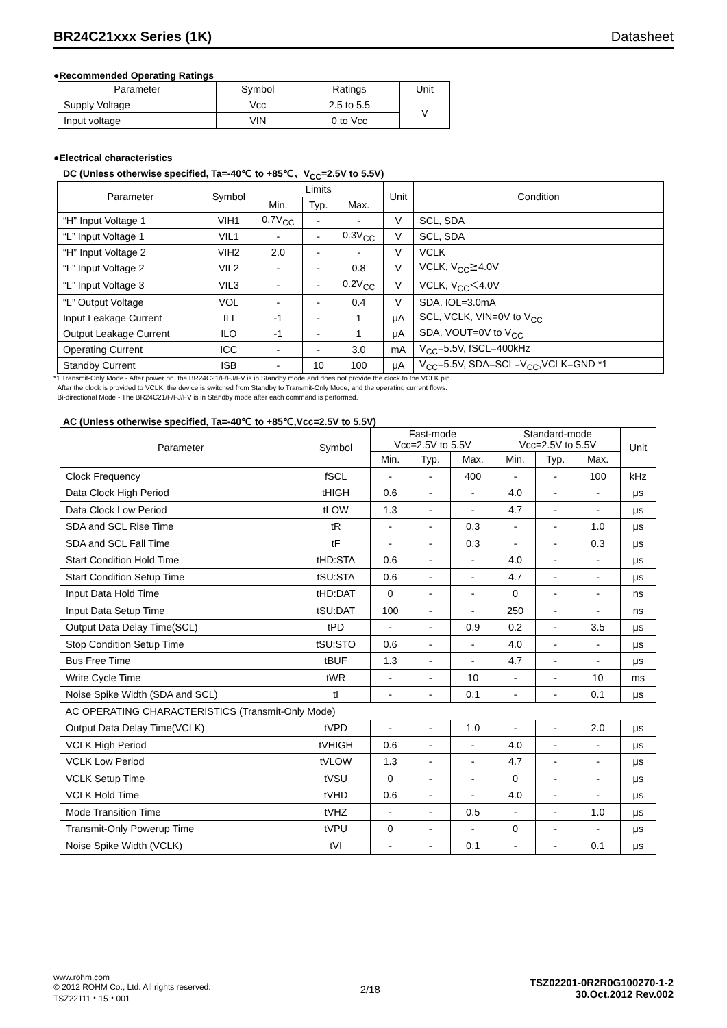BR24C21xxx Series (1K) Datasheet
●Recommended Operating Ratings
| Parameter | Symbol | Ratings | Unit |
| --- | --- | --- | --- |
| Supply Voltage | Vcc | 2.5 to 5.5 | V |
| Input voltage | VIN | 0 to Vcc | |
●Electrical characteristics
DC (Unless otherwise specified, Ta=-40℃ to +85℃、V<sub>CC</sub>=2.5V to 5.5V)
| Parameter | Symbol | Limits | | | Unit | Condition |
| --- | --- | --- | --- | --- | --- | --- |
| | | Min. | Typ. | Max. | | |
| “H” Input Voltage 1 | VIH1 | 0.7V<sub>CC</sub> | - | - | V | SCL, SDA |
| “L” Input Voltage 1 | VIL1 | - | - | 0.3V<sub>CC</sub> | V | SCL, SDA |
| “H” Input Voltage 2 | VIH2 | 2.0 | - | - | V | VCLK |
| “L” Input Voltage 2 | VIL2 | - | - | 0.8 | V | VCLK, V<sub>CC</sub>≧4.0V |
| “L” Input Voltage 3 | VIL3 | - | - | 0.2V<sub>CC</sub> | V | VCLK, V<sub>CC</sub>＜4.0V |
| “L” Output Voltage | VOL | - | - | 0.4 | V | SDA, IOL=3.0mA |
| Input Leakage Current | ILI | -1 | - | 1 | μA | SCL, VCLK, VIN=0V to V<sub>CC</sub> |
| Output Leakage Current | ILO | -1 | - | 1 | μA | SDA, VOUT=0V to V<sub>CC</sub> |
| Operating Current | ICC | - | - | 3.0 | mA | V<sub>CC</sub>=5.5V, fSCL=400kHz |
| Standby Current | ISB | - | 10 | 100 | μA | V<sub>CC</sub>=5.5V, SDA=SCL=V<sub>CC</sub>,VCLK=GND *1 |
*1 Transmit-Only Mode - After power on, the BR24C21/F/FJ/FV is in Standby mode and does not provide the clock to the VCLK pin.
After the clock is provided to VCLK, the device is switched from Standby to Transmit-Only Mode, and the operating current flows.
Bi-directional Mode - The BR24C21/F/FJ/FV is in Standby mode after each command is performed.
AC (Unless otherwise specified, Ta=-40℃ to +85℃,Vcc=2.5V to 5.5V)
| Parameter | Symbol | Fast-mode Vcc=2.5V to 5.5V | | | Standard-mode Vcc=2.5V to 5.5V | | | Unit |
| --- | --- | --- | --- | --- | --- | --- | --- | --- |
| | | Min. | Typ. | Max. | Min. | Typ. | Max. | |
| Clock Frequency | fSCL | - | - | 400 | - | - | 100 | kHz |
| Data Clock High Period | tHIGH | 0.6 | - | - | 4.0 | - | - | μs |
| Data Clock Low Period | tLOW | 1.3 | - | - | 4.7 | - | - | μs |
| SDA and SCL Rise Time | tR | - | - | 0.3 | - | - | 1.0 | μs |
| SDA and SCL Fall Time | tF | - | - | 0.3 | - | - | 0.3 | μs |
| Start Condition Hold Time | tHD:STA | 0.6 | - | - | 4.0 | - | - | μs |
| Start Condition Setup Time | tSU:STA | 0.6 | - | - | 4.7 | - | - | μs |
| Input Data Hold Time | tHD:DAT | 0 | - | - | 0 | - | - | ns |
| Input Data Setup Time | tSU:DAT | 100 | - | - | 250 | - | - | ns |
| Output Data Delay Time(SCL) | tPD | - | - | 0.9 | 0.2 | - | 3.5 | μs |
| Stop Condition Setup Time | tSU:STO | 0.6 | - | - | 4.0 | - | - | μs |
| Bus Free Time | tBUF | 1.3 | - | - | 4.7 | - | - | μs |
| Write Cycle Time | tWR | - | - | 10 | - | - | 10 | ms |
| Noise Spike Width (SDA and SCL) | tI | - | - | 0.1 | - | - | 0.1 | μs |
| AC OPERATING CHARACTERISTICS (Transmit-Only Mode) | | | | | | | | |
| Output Data Delay Time(VCLK) | tVPD | - | - | 1.0 | - | - | 2.0 | μs |
| VCLK High Period | tVHIGH | 0.6 | - | - | 4.0 | - | - | μs |
| VCLK Low Period | tVLOW | 1.3 | - | - | 4.7 | - | - | μs |
| VCLK Setup Time | tVSU | 0 | - | - | 0 | - | - | μs |
| VCLK Hold Time | tVHD | 0.6 | - | - | 4.0 | - | - | μs |
| Mode Transition Time | tVHZ | - | - | 0.5 | - | - | 1.0 | μs |
| Transmit-Only Powerup Time | tVPU | 0 | - | - | 0 | - | - | μs |
| Noise Spike Width (VCLK) | tVI | - | - | 0.1 | - | - | 0.1 | μs |
www.rohm.com
© 2012 ROHM Co., Ltd. All rights reserved.
TSZ22111・15・001
2/18
TSZ02201-0R2R0G100270-1-2
30.Oct.2012 Rev.002